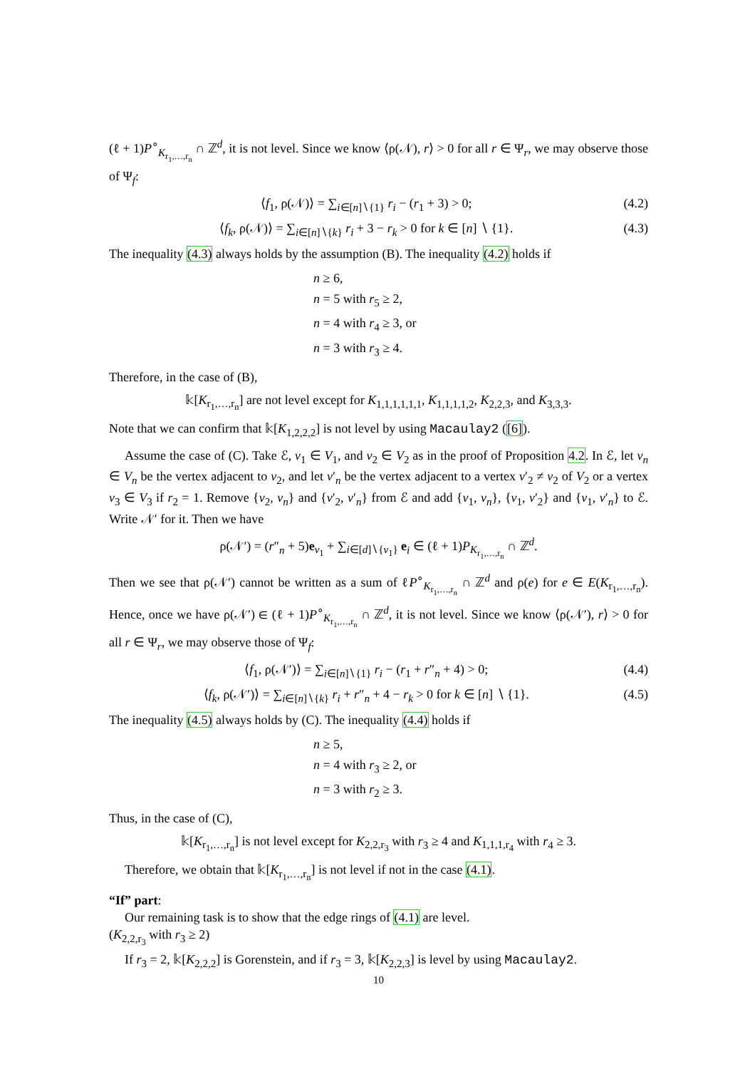(ℓ + 1)P<sup>∘</sup><sub>K<sub>r<sub>1</sub>,…,r<sub>n</sub></sub></sub> ∩ ℤ<sup>d</sup>, it is not level. Since we know ⟨ρ(𝒩), r⟩ > 0 for all r ∈ Ψ<sub>r</sub>, we may observe those of Ψ<sub>f</sub>:
⟨f<sub>1</sub>, ρ(𝒩)⟩ = ∑<sub>i∈[n]∖{1}</sub> r<sub>i</sub> − (r<sub>1</sub> + 3) > 0; (4.2)
⟨f<sub>k</sub>, ρ(𝒩)⟩ = ∑<sub>i∈[n]∖{k}</sub> r<sub>i</sub> + 3 − r<sub>k</sub> > 0 for k ∈ [n] ∖ {1}. (4.3)
The inequality (4.3) always holds by the assumption (B). The inequality (4.2) holds if
n ≥ 6,
n = 5 with r<sub>5</sub> ≥ 2,
n = 4 with r<sub>4</sub> ≥ 3, or
n = 3 with r<sub>3</sub> ≥ 4.
Therefore, in the case of (B),
𝕜[K<sub>r<sub>1</sub>,…,r<sub>n</sub></sub>] are not level except for K<sub>1,1,1,1,1,1</sub>, K<sub>1,1,1,1,2</sub>, K<sub>2,2,3</sub>, and K<sub>3,3,3</sub>.
Note that we can confirm that 𝕜[K<sub>1,2,2,2</sub>] is not level by using Macaulay2 ([6]).
Assume the case of (C). Take ℰ, v<sub>1</sub> ∈ V<sub>1</sub>, and v<sub>2</sub> ∈ V<sub>2</sub> as in the proof of Proposition 4.2. In ℰ, let v<sub>n</sub> ∈ V<sub>n</sub> be the vertex adjacent to v<sub>2</sub>, and let v′<sub>n</sub> be the vertex adjacent to a vertex v′<sub>2</sub> ≠ v<sub>2</sub> of V<sub>2</sub> or a vertex v<sub>3</sub> ∈ V<sub>3</sub> if r<sub>2</sub> = 1. Remove {v<sub>2</sub>, v<sub>n</sub>} and {v′<sub>2</sub>, v′<sub>n</sub>} from ℰ and add {v<sub>1</sub>, v<sub>n</sub>}, {v<sub>1</sub>, v′<sub>2</sub>} and {v<sub>1</sub>, v′<sub>n</sub>} to ℰ. Write 𝒩′ for it. Then we have
ρ(𝒩′) = (r″<sub>n</sub> + 5)e<sub>v<sub>1</sub></sub> + ∑<sub>i∈[d]∖{v<sub>1</sub>}</sub> e<sub>i</sub> ∈ (ℓ + 1)P<sub>K<sub>r<sub>1</sub>,…,r<sub>n</sub></sub></sub> ∩ ℤ<sup>d</sup>.
Then we see that ρ(𝒩′) cannot be written as a sum of ℓP<sup>∘</sup><sub>K<sub>r<sub>1</sub>,…,r<sub>n</sub></sub></sub> ∩ ℤ<sup>d</sup> and ρ(e) for e ∈ E(K<sub>r<sub>1</sub>,…,r<sub>n</sub></sub>). Hence, once we have ρ(𝒩′) ∈ (ℓ + 1)P<sup>∘</sup><sub>K<sub>r<sub>1</sub>,…,r<sub>n</sub></sub></sub> ∩ ℤ<sup>d</sup>, it is not level. Since we know ⟨ρ(𝒩′), r⟩ > 0 for all r ∈ Ψ<sub>r</sub>, we may observe those of Ψ<sub>f</sub>:
⟨f<sub>1</sub>, ρ(𝒩′)⟩ = ∑<sub>i∈[n]∖{1}</sub> r<sub>i</sub> − (r<sub>1</sub> + r″<sub>n</sub> + 4) > 0; (4.4)
⟨f<sub>k</sub>, ρ(𝒩′)⟩ = ∑<sub>i∈[n]∖{k}</sub> r<sub>i</sub> + r″<sub>n</sub> + 4 − r<sub>k</sub> > 0 for k ∈ [n] ∖ {1}. (4.5)
The inequality (4.5) always holds by (C). The inequality (4.4) holds if
n ≥ 5,
n = 4 with r<sub>3</sub> ≥ 2, or
n = 3 with r<sub>2</sub> ≥ 3.
Thus, in the case of (C),
𝕜[K<sub>r<sub>1</sub>,…,r<sub>n</sub></sub>] is not level except for K<sub>2,2,r<sub>3</sub></sub> with r<sub>3</sub> ≥ 4 and K<sub>1,1,1,r<sub>4</sub></sub> with r<sub>4</sub> ≥ 3.
Therefore, we obtain that 𝕜[K<sub>r<sub>1</sub>,…,r<sub>n</sub></sub>] is not level if not in the case (4.1).
“If” part:
Our remaining task is to show that the edge rings of (4.1) are level.
(K<sub>2,2,r<sub>3</sub></sub> with r<sub>3</sub> ≥ 2)
If r<sub>3</sub> = 2, 𝕜[K<sub>2,2,2</sub>] is Gorenstein, and if r<sub>3</sub> = 3, 𝕜[K<sub>2,2,3</sub>] is level by using Macaulay2.
10